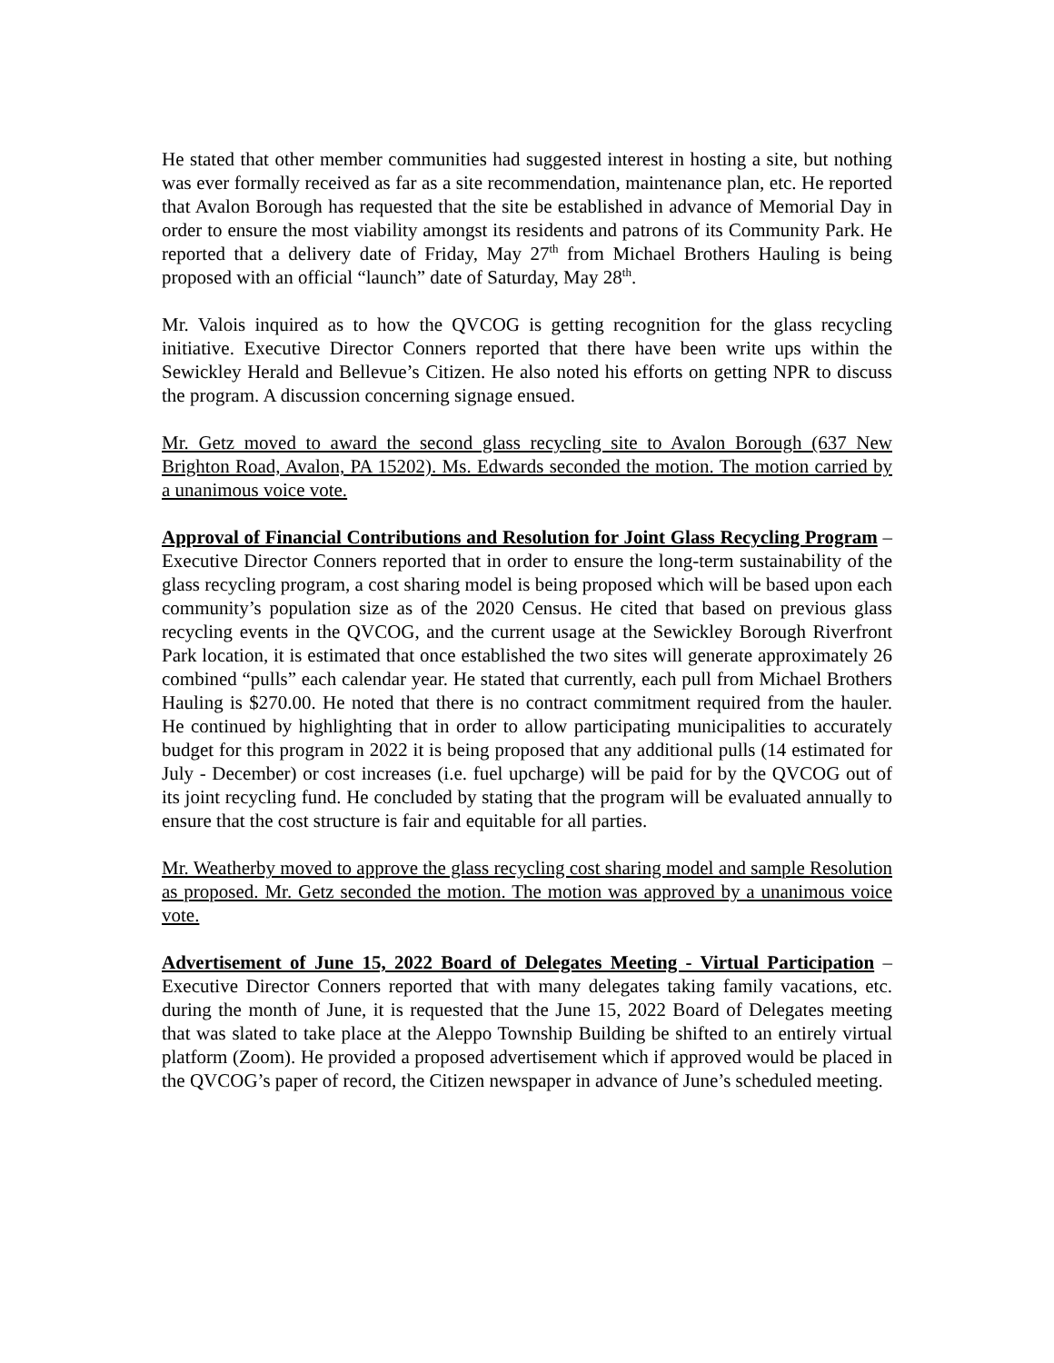He stated that other member communities had suggested interest in hosting a site, but nothing was ever formally received as far as a site recommendation, maintenance plan, etc. He reported that Avalon Borough has requested that the site be established in advance of Memorial Day in order to ensure the most viability amongst its residents and patrons of its Community Park. He reported that a delivery date of Friday, May 27<sup>th</sup> from Michael Brothers Hauling is being proposed with an official “launch” date of Saturday, May 28<sup>th</sup>.
Mr. Valois inquired as to how the QVCOG is getting recognition for the glass recycling initiative. Executive Director Conners reported that there have been write ups within the Sewickley Herald and Bellevue’s Citizen. He also noted his efforts on getting NPR to discuss the program. A discussion concerning signage ensued.
Mr. Getz moved to award the second glass recycling site to Avalon Borough (637 New Brighton Road, Avalon, PA 15202). Ms. Edwards seconded the motion. The motion carried by a unanimous voice vote.
Approval of Financial Contributions and Resolution for Joint Glass Recycling Program – Executive Director Conners reported that in order to ensure the long-term sustainability of the glass recycling program, a cost sharing model is being proposed which will be based upon each community’s population size as of the 2020 Census. He cited that based on previous glass recycling events in the QVCOG, and the current usage at the Sewickley Borough Riverfront Park location, it is estimated that once established the two sites will generate approximately 26 combined “pulls” each calendar year. He stated that currently, each pull from Michael Brothers Hauling is $270.00. He noted that there is no contract commitment required from the hauler. He continued by highlighting that in order to allow participating municipalities to accurately budget for this program in 2022 it is being proposed that any additional pulls (14 estimated for July - December) or cost increases (i.e. fuel upcharge) will be paid for by the QVCOG out of its joint recycling fund. He concluded by stating that the program will be evaluated annually to ensure that the cost structure is fair and equitable for all parties.
Mr. Weatherby moved to approve the glass recycling cost sharing model and sample Resolution as proposed. Mr. Getz seconded the motion. The motion was approved by a unanimous voice vote.
Advertisement of June 15, 2022 Board of Delegates Meeting - Virtual Participation – Executive Director Conners reported that with many delegates taking family vacations, etc. during the month of June, it is requested that the June 15, 2022 Board of Delegates meeting that was slated to take place at the Aleppo Township Building be shifted to an entirely virtual platform (Zoom). He provided a proposed advertisement which if approved would be placed in the QVCOG’s paper of record, the Citizen newspaper in advance of June’s scheduled meeting.